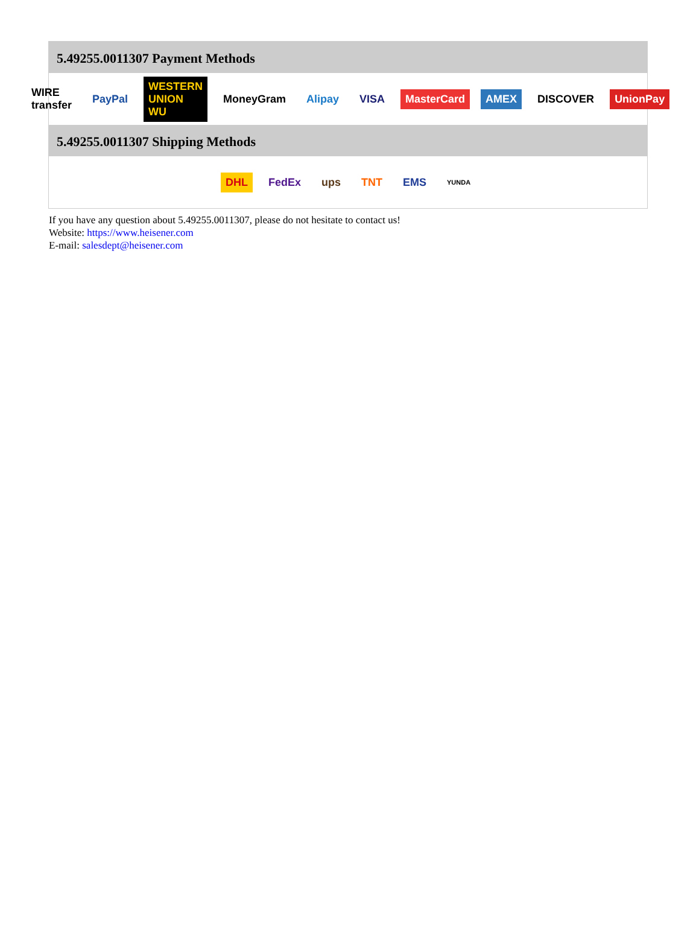5.49255.0011307 Payment Methods
WIRE transfer PayPal WESTERN UNION WU MoneyGram Alipay VISA MasterCard AMEX DISCOVER UnionPay
5.49255.0011307 Shipping Methods
DHL FedEx ups TNT EMS YUNDA
If you have any question about 5.49255.0011307, please do not hesitate to contact us!
Website: https://www.heisener.com
E-mail: salesdept@heisener.com